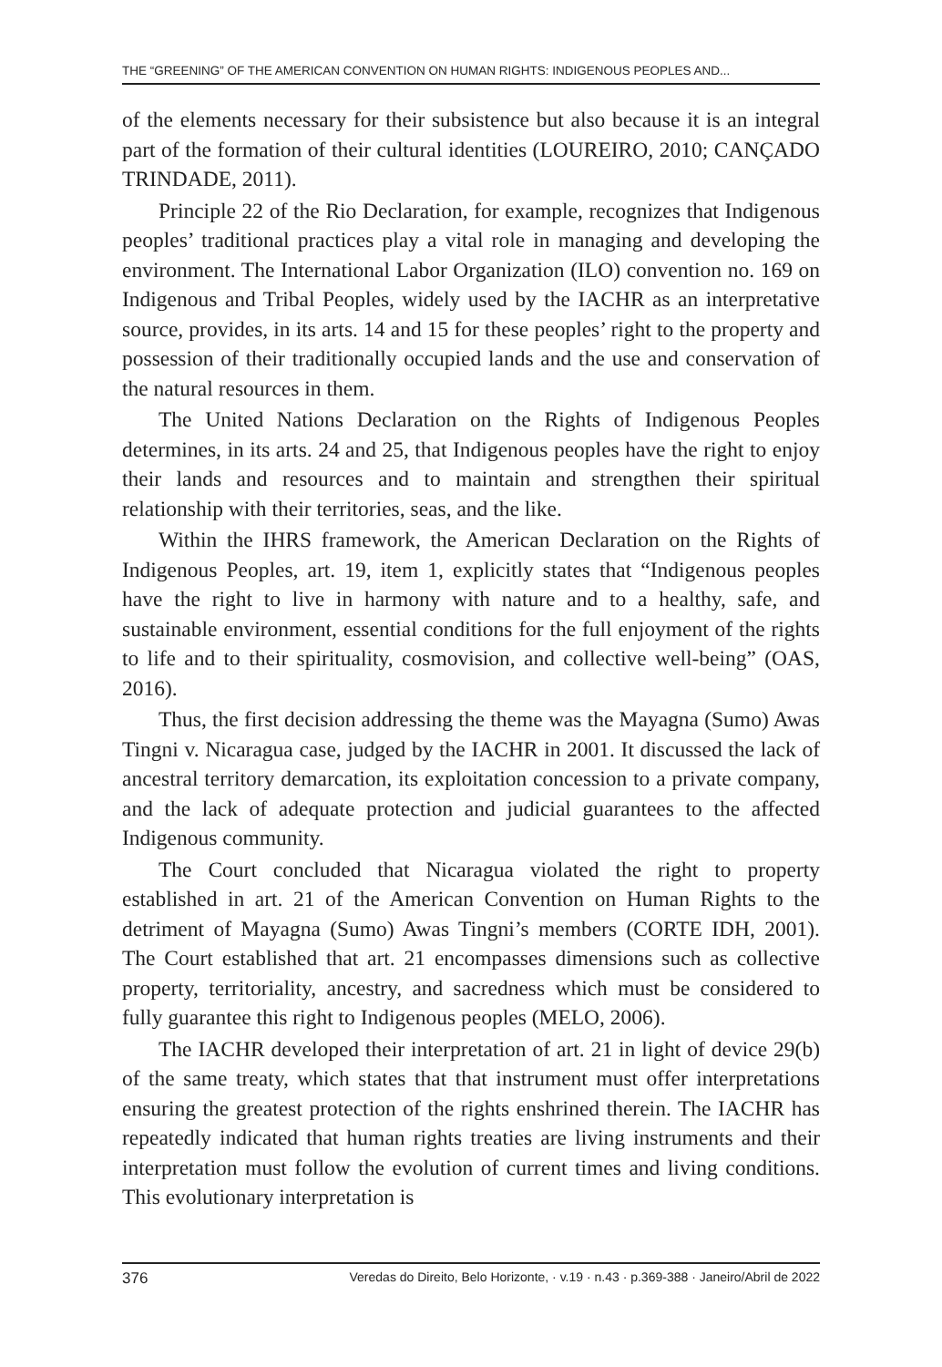THE “GREENING” OF THE AMERICAN CONVENTION ON HUMAN RIGHTS: INDIGENOUS PEOPLES AND...
of the elements necessary for their subsistence but also because it is an integral part of the formation of their cultural identities (LOUREIRO, 2010; CANÇADO TRINDADE, 2011).
Principle 22 of the Rio Declaration, for example, recognizes that Indigenous peoples’ traditional practices play a vital role in managing and developing the environment. The International Labor Organization (ILO) convention no. 169 on Indigenous and Tribal Peoples, widely used by the IACHR as an interpretative source, provides, in its arts. 14 and 15 for these peoples’ right to the property and possession of their traditionally occupied lands and the use and conservation of the natural resources in them.
The United Nations Declaration on the Rights of Indigenous Peoples determines, in its arts. 24 and 25, that Indigenous peoples have the right to enjoy their lands and resources and to maintain and strengthen their spiritual relationship with their territories, seas, and the like.
Within the IHRS framework, the American Declaration on the Rights of Indigenous Peoples, art. 19, item 1, explicitly states that “Indigenous peoples have the right to live in harmony with nature and to a healthy, safe, and sustainable environment, essential conditions for the full enjoyment of the rights to life and to their spirituality, cosmovision, and collective well-being” (OAS, 2016).
Thus, the first decision addressing the theme was the Mayagna (Sumo) Awas Tingni v. Nicaragua case, judged by the IACHR in 2001. It discussed the lack of ancestral territory demarcation, its exploitation concession to a private company, and the lack of adequate protection and judicial guarantees to the affected Indigenous community.
The Court concluded that Nicaragua violated the right to property established in art. 21 of the American Convention on Human Rights to the detriment of Mayagna (Sumo) Awas Tingni’s members (CORTE IDH, 2001). The Court established that art. 21 encompasses dimensions such as collective property, territoriality, ancestry, and sacredness which must be considered to fully guarantee this right to Indigenous peoples (MELO, 2006).
The IACHR developed their interpretation of art. 21 in light of device 29(b) of the same treaty, which states that that instrument must offer interpretations ensuring the greatest protection of the rights enshrined therein. The IACHR has repeatedly indicated that human rights treaties are living instruments and their interpretation must follow the evolution of current times and living conditions. This evolutionary interpretation is
376 Veredas do Direito, Belo Horizonte, · v.19 · n.43 · p.369-388 · Janeiro/Abril de 2022